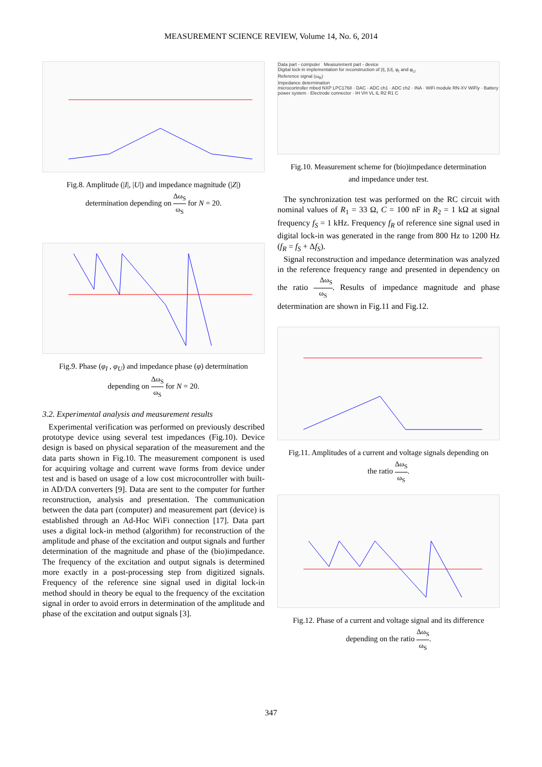MEASUREMENT SCIENCE REVIEW, Volume 14, No. 6, 2014
Fig.8. Amplitude (|I|, |U|) and impedance magnitude (|Z|)
determination depending on Δω<sub>S</sub> ω<sub>S</sub> for N = 20.
Fig.9. Phase (φ<sub>I</sub> , φ<sub>U</sub>) and impedance phase (φ) determination
depending on Δω<sub>S</sub> ω<sub>S</sub> for N = 20.
3.2. Experimental analysis and measurement results
Experimental verification was performed on previously described prototype device using several test impedances (Fig.10). Device design is based on physical separation of the measurement and the data parts shown in Fig.10. The measurement component is used for acquiring voltage and current wave forms from device under test and is based on usage of a low cost microcontroller with built-in AD/DA converters [9]. Data are sent to the computer for further reconstruction, analysis and presentation. The communication between the data part (computer) and measurement part (device) is established through an Ad-Hoc WiFi connection [17]. Data part uses a digital lock-in method (algorithm) for reconstruction of the amplitude and phase of the excitation and output signals and further determination of the magnitude and phase of the (bio)impedance. The frequency of the excitation and output signals is determined more exactly in a post-processing step from digitized signals. Frequency of the reference sine signal used in digital lock-in method should in theory be equal to the frequency of the excitation signal in order to avoid errors in determination of the amplitude and phase of the excitation and output signals [3].
Data part - computer Measurement part - device
Digital lock-in implementation for reconstruction of |I|, |U|, φ<sub>I</sub> and φ<sub>U</sub>
Reference signal (ω<sub>R</sub>)
Impedance determination
microcontroller mbed NXP LPC1768 · DAC · ADC ch1 · ADC ch2 · INA · WiFi module RN-XV WiFly · Battery power system · Electrode connector · IH VH VL IL R2 R1 C
Fig.10. Measurement scheme for (bio)impedance determination
and impedance under test.
The synchronization test was performed on the RC circuit with nominal values of R<sub>1</sub> = 33 Ω, C = 100 nF in R<sub>2</sub> = 1 kΩ at signal frequency f<sub>S</sub> = 1 kHz. Frequency f<sub>R</sub> of reference sine signal used in digital lock-in was generated in the range from 800 Hz to 1200 Hz (f<sub>R</sub> = f<sub>S</sub> + Δf<sub>S</sub>).
Signal reconstruction and impedance determination was analyzed in the reference frequency range and presented in dependency on the ratio Δω<sub>S</sub> ω<sub>S</sub>. Results of impedance magnitude and phase determination are shown in Fig.11 and Fig.12.
Fig.11. Amplitudes of a current and voltage signals depending on
the ratio Δω<sub>S</sub> ω<sub>S</sub>.
Fig.12. Phase of a current and voltage signal and its difference
depending on the ratio Δω<sub>S</sub> ω<sub>S</sub>.
347